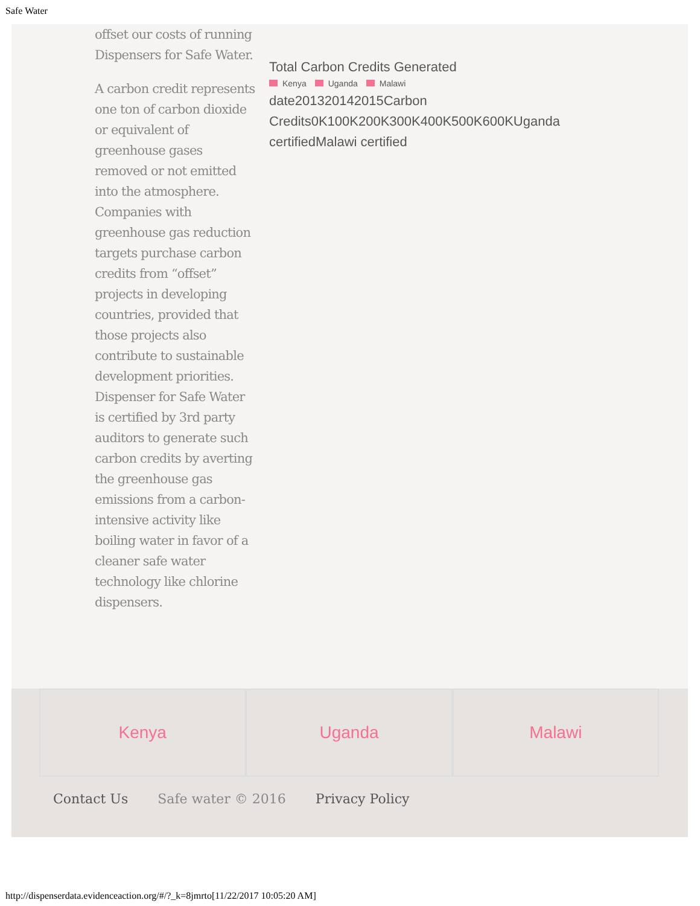Safe Water
offset our costs of running Dispensers for Safe Water.
A carbon credit represents one ton of carbon dioxide or equivalent of greenhouse gases removed or not emitted into the atmosphere. Companies with greenhouse gas reduction targets purchase carbon credits from “offset” projects in developing countries, provided that those projects also contribute to sustainable development priorities. Dispenser for Safe Water is certified by 3rd party auditors to generate such carbon credits by averting the greenhouse gas emissions from a carbon-intensive activity like boiling water in favor of a cleaner safe water technology like chlorine dispensers.
Total Carbon Credits Generated
Kenya Uganda Malawi
date201320142015Carbon Credits0K100K200K300K400K500K600KUganda certifiedMalawi certified
Kenya Uganda Malawi
Contact Us Safe water © 2016 Privacy Policy
http://dispenserdata.evidenceaction.org/#/?_k=8jmrto[11/22/2017 10:05:20 AM]